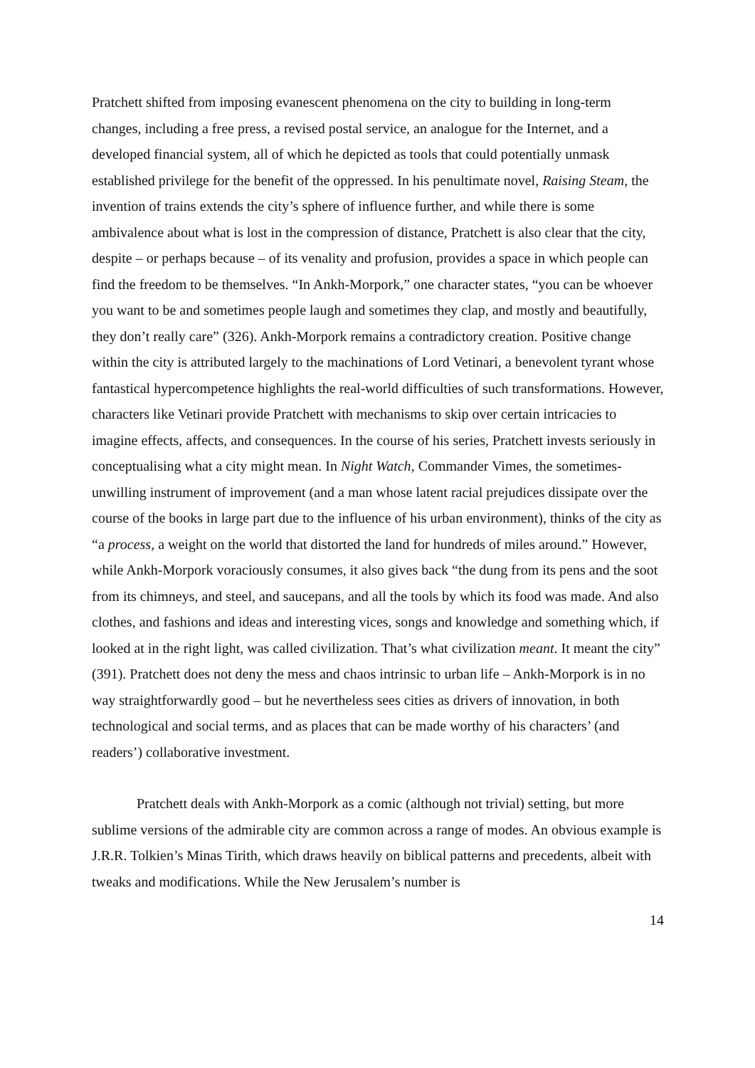Pratchett shifted from imposing evanescent phenomena on the city to building in long-term changes, including a free press, a revised postal service, an analogue for the Internet, and a developed financial system, all of which he depicted as tools that could potentially unmask established privilege for the benefit of the oppressed. In his penultimate novel, Raising Steam, the invention of trains extends the city’s sphere of influence further, and while there is some ambivalence about what is lost in the compression of distance, Pratchett is also clear that the city, despite – or perhaps because – of its venality and profusion, provides a space in which people can find the freedom to be themselves. “In Ankh-Morpork,” one character states, “you can be whoever you want to be and sometimes people laugh and sometimes they clap, and mostly and beautifully, they don’t really care” (326). Ankh-Morpork remains a contradictory creation. Positive change within the city is attributed largely to the machinations of Lord Vetinari, a benevolent tyrant whose fantastical hypercompetence highlights the real-world difficulties of such transformations. However, characters like Vetinari provide Pratchett with mechanisms to skip over certain intricacies to imagine effects, affects, and consequences. In the course of his series, Pratchett invests seriously in conceptualising what a city might mean. In Night Watch, Commander Vimes, the sometimes-unwilling instrument of improvement (and a man whose latent racial prejudices dissipate over the course of the books in large part due to the influence of his urban environment), thinks of the city as “a process, a weight on the world that distorted the land for hundreds of miles around.” However, while Ankh-Morpork voraciously consumes, it also gives back “the dung from its pens and the soot from its chimneys, and steel, and saucepans, and all the tools by which its food was made. And also clothes, and fashions and ideas and interesting vices, songs and knowledge and something which, if looked at in the right light, was called civilization. That’s what civilization meant. It meant the city” (391). Pratchett does not deny the mess and chaos intrinsic to urban life – Ankh-Morpork is in no way straightforwardly good – but he nevertheless sees cities as drivers of innovation, in both technological and social terms, and as places that can be made worthy of his characters’ (and readers’) collaborative investment.
Pratchett deals with Ankh-Morpork as a comic (although not trivial) setting, but more sublime versions of the admirable city are common across a range of modes. An obvious example is J.R.R. Tolkien’s Minas Tirith, which draws heavily on biblical patterns and precedents, albeit with tweaks and modifications. While the New Jerusalem’s number is
14